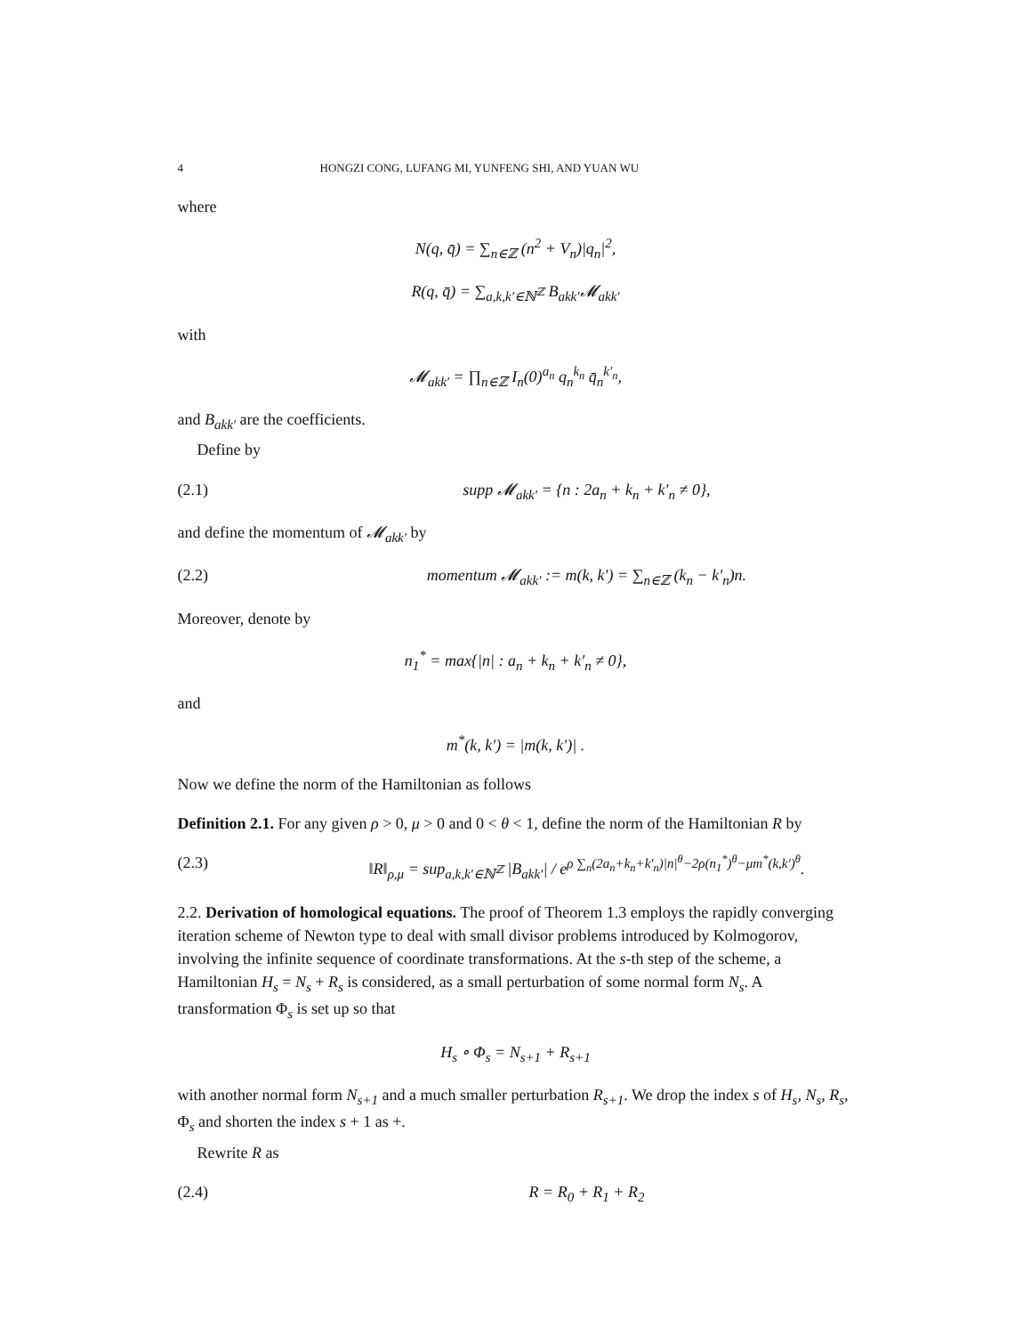4 HONGZI CONG, LUFANG MI, YUNFENG SHI, AND YUAN WU
where
N(q, q̄) = ∑<sub>n∈ℤ</sub> (n<sup>2</sup> + V<sub>n</sub>)|q<sub>n</sub>|<sup>2</sup>,
R(q, q̄) = ∑<sub>a,k,k′∈ℕ<sup>ℤ</sup></sub> B<sub>akk′</sub>𝓜<sub>akk′</sub>
with
𝓜<sub>akk′</sub> = ∏<sub>n∈ℤ</sub> I<sub>n</sub>(0)<sup>a<sub>n</sub></sup> q<sub>n</sub><sup>k<sub>n</sub></sup> q̄<sub>n</sub><sup>k′<sub>n</sub></sup>,
and B<sub>akk′</sub> are the coefficients.
Define by
(2.1) supp 𝓜<sub>akk′</sub> = {n : 2a<sub>n</sub> + k<sub>n</sub> + k′<sub>n</sub> ≠ 0},
and define the momentum of 𝓜<sub>akk′</sub> by
(2.2) momentum 𝓜<sub>akk′</sub> := m(k, k′) = ∑<sub>n∈ℤ</sub> (k<sub>n</sub> − k′<sub>n</sub>)n.
Moreover, denote by
n<sub>1</sub><sup>*</sup> = max{|n| : a<sub>n</sub> + k<sub>n</sub> + k′<sub>n</sub> ≠ 0},
and
m<sup>*</sup>(k, k′) = |m(k, k′)| .
Now we define the norm of the Hamiltonian as follows
Definition 2.1. For any given ρ > 0, μ > 0 and 0 < θ < 1, define the norm of the Hamiltonian R by
(2.3) ‖R‖<sub>ρ,μ</sub> = sup<sub>a,k,k′∈ℕ<sup>ℤ</sup></sub> |B<sub>akk′</sub>| / e<sup>ρ ∑<sub>n</sub>(2a<sub>n</sub>+k<sub>n</sub>+k′<sub>n</sub>)|n|<sup>θ</sup>−2ρ(n<sub>1</sub><sup>*</sup>)<sup>θ</sup>−μm<sup>*</sup>(k,k′)<sup>θ</sup></sup>.
2.2. Derivation of homological equations. The proof of Theorem 1.3 employs the rapidly converging iteration scheme of Newton type to deal with small divisor problems introduced by Kolmogorov, involving the infinite sequence of coordinate transformations. At the s-th step of the scheme, a Hamiltonian H<sub>s</sub> = N<sub>s</sub> + R<sub>s</sub> is considered, as a small perturbation of some normal form N<sub>s</sub>. A transformation Φ<sub>s</sub> is set up so that
H<sub>s</sub> ∘ Φ<sub>s</sub> = N<sub>s+1</sub> + R<sub>s+1</sub>
with another normal form N<sub>s+1</sub> and a much smaller perturbation R<sub>s+1</sub>. We drop the index s of H<sub>s</sub>, N<sub>s</sub>, R<sub>s</sub>, Φ<sub>s</sub> and shorten the index s + 1 as +.
Rewrite R as
(2.4) R = R<sub>0</sub> + R<sub>1</sub> + R<sub>2</sub>